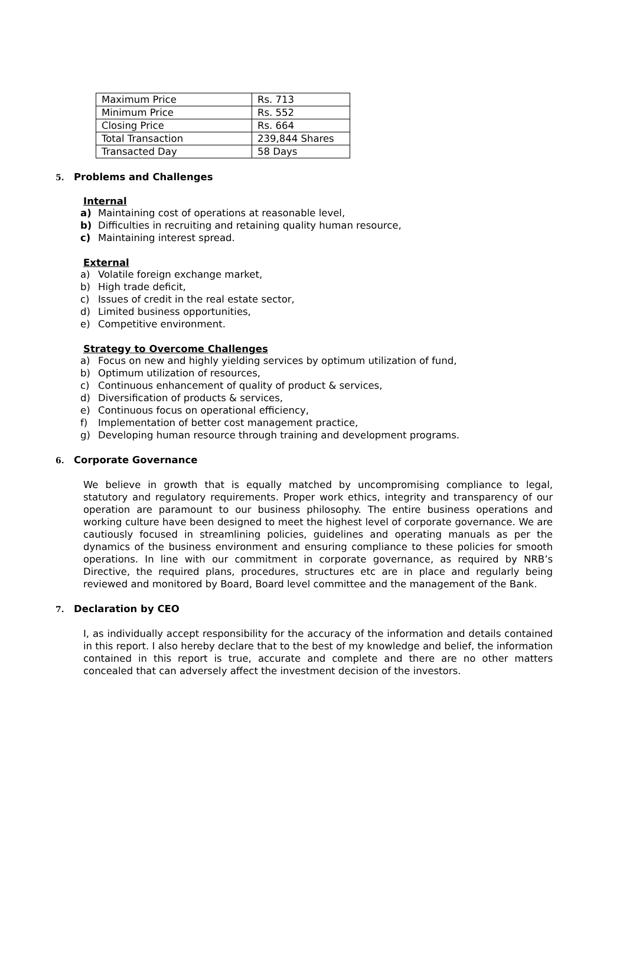| Maximum Price | Rs. 713 |
| Minimum Price | Rs. 552 |
| Closing Price | Rs. 664 |
| Total Transaction | 239,844 Shares |
| Transacted Day | 58 Days |
5. Problems and Challenges
Internal
a) Maintaining cost of operations at reasonable level,
b) Difficulties in recruiting and retaining quality human resource,
c) Maintaining interest spread.
External
a) Volatile foreign exchange market,
b) High trade deficit,
c) Issues of credit in the real estate sector,
d) Limited business opportunities,
e) Competitive environment.
Strategy to Overcome Challenges
a) Focus on new and highly yielding services by optimum utilization of fund,
b) Optimum utilization of resources,
c) Continuous enhancement of quality of product & services,
d) Diversification of products & services,
e) Continuous focus on operational efficiency,
f) Implementation of better cost management practice,
g) Developing human resource through training and development programs.
6. Corporate Governance
We believe in growth that is equally matched by uncompromising compliance to legal, statutory and regulatory requirements. Proper work ethics, integrity and transparency of our operation are paramount to our business philosophy. The entire business operations and working culture have been designed to meet the highest level of corporate governance. We are cautiously focused in streamlining policies, guidelines and operating manuals as per the dynamics of the business environment and ensuring compliance to these policies for smooth operations. In line with our commitment in corporate governance, as required by NRB’s Directive, the required plans, procedures, structures etc are in place and regularly being reviewed and monitored by Board, Board level committee and the management of the Bank.
7. Declaration by CEO
I, as individually accept responsibility for the accuracy of the information and details contained in this report. I also hereby declare that to the best of my knowledge and belief, the information contained in this report is true, accurate and complete and there are no other matters concealed that can adversely affect the investment decision of the investors.